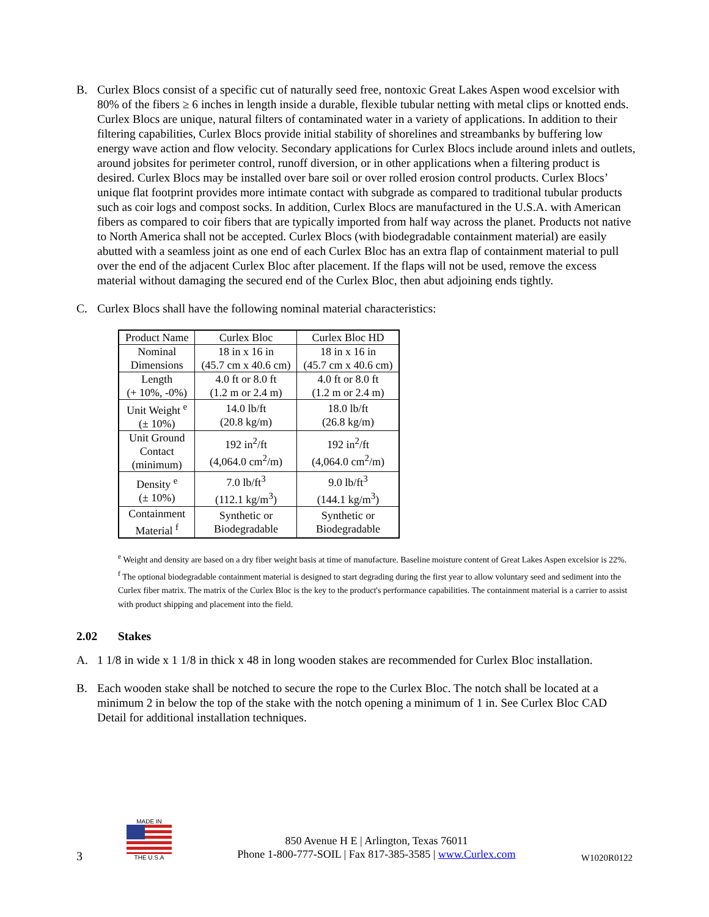B. Curlex Blocs consist of a specific cut of naturally seed free, nontoxic Great Lakes Aspen wood excelsior with 80% of the fibers ≥ 6 inches in length inside a durable, flexible tubular netting with metal clips or knotted ends. Curlex Blocs are unique, natural filters of contaminated water in a variety of applications. In addition to their filtering capabilities, Curlex Blocs provide initial stability of shorelines and streambanks by buffering low energy wave action and flow velocity. Secondary applications for Curlex Blocs include around inlets and outlets, around jobsites for perimeter control, runoff diversion, or in other applications when a filtering product is desired. Curlex Blocs may be installed over bare soil or over rolled erosion control products. Curlex Blocs’ unique flat footprint provides more intimate contact with subgrade as compared to traditional tubular products such as coir logs and compost socks. In addition, Curlex Blocs are manufactured in the U.S.A. with American fibers as compared to coir fibers that are typically imported from half way across the planet. Products not native to North America shall not be accepted. Curlex Blocs (with biodegradable containment material) are easily abutted with a seamless joint as one end of each Curlex Bloc has an extra flap of containment material to pull over the end of the adjacent Curlex Bloc after placement. If the flaps will not be used, remove the excess material without damaging the secured end of the Curlex Bloc, then abut adjoining ends tightly.
C. Curlex Blocs shall have the following nominal material characteristics:
| Product Name | Curlex Bloc | Curlex Bloc HD |
| Nominal Dimensions | 18 in x 16 in (45.7 cm x 40.6 cm) | 18 in x 16 in (45.7 cm x 40.6 cm) |
| Length (+ 10%, -0%) | 4.0 ft or 8.0 ft (1.2 m or 2.4 m) | 4.0 ft or 8.0 ft (1.2 m or 2.4 m) |
| Unit Weight <sup>e</sup> (± 10%) | 14.0 lb/ft (20.8 kg/m) | 18.0 lb/ft (26.8 kg/m) |
| Unit Ground Contact (minimum) | 192 in<sup>2</sup>/ft (4,064.0 cm<sup>2</sup>/m) | 192 in<sup>2</sup>/ft (4,064.0 cm<sup>2</sup>/m) |
| Density <sup>e</sup> (± 10%) | 7.0 lb/ft<sup>3</sup> (112.1 kg/m<sup>3</sup>) | 9.0 lb/ft<sup>3</sup> (144.1 kg/m<sup>3</sup>) |
| Containment Material <sup>f</sup> | Synthetic or Biodegradable | Synthetic or Biodegradable |
<sup>e</sup> Weight and density are based on a dry fiber weight basis at time of manufacture. Baseline moisture content of Great Lakes Aspen excelsior is 22%.
<sup>f</sup> The optional biodegradable containment material is designed to start degrading during the first year to allow voluntary seed and sediment into the Curlex fiber matrix. The matrix of the Curlex Bloc is the key to the product's performance capabilities. The containment material is a carrier to assist with product shipping and placement into the field.
2.02 Stakes
A. 1 1/8 in wide x 1 1/8 in thick x 48 in long wooden stakes are recommended for Curlex Bloc installation.
B. Each wooden stake shall be notched to secure the rope to the Curlex Bloc. The notch shall be located at a minimum 2 in below the top of the stake with the notch opening a minimum of 1 in. See Curlex Bloc CAD Detail for additional installation techniques.
3
MADE IN
THE U.S.A
850 Avenue H E | Arlington, Texas 76011
Phone 1-800-777-SOIL | Fax 817-385-3585 | www.Curlex.com
W1020R0122